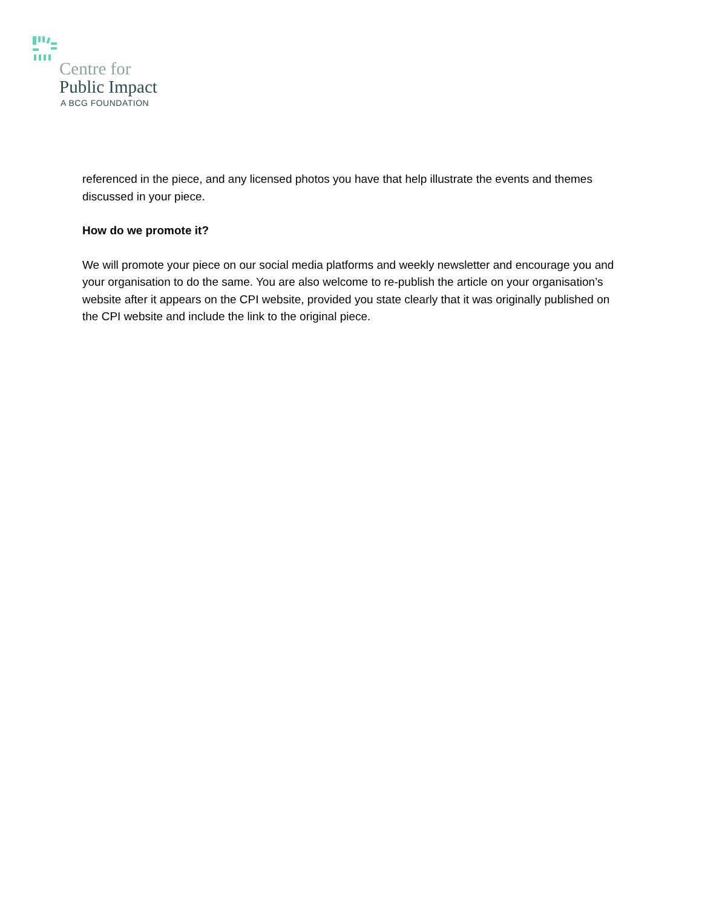Centre for
Public Impact
A BCG FOUNDATION
referenced in the piece, and any licensed photos you have that help illustrate the events and themes discussed in your piece.
How do we promote it?
We will promote your piece on our social media platforms and weekly newsletter and encourage you and your organisation to do the same. You are also welcome to re-publish the article on your organisation’s website after it appears on the CPI website, provided you state clearly that it was originally published on the CPI website and include the link to the original piece.